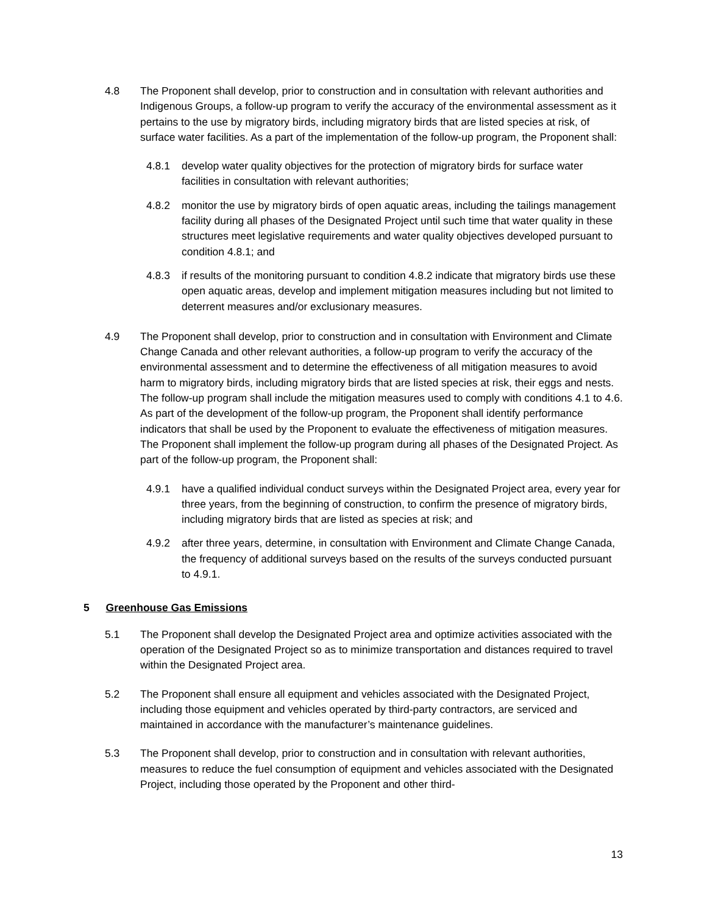4.8 The Proponent shall develop, prior to construction and in consultation with relevant authorities and Indigenous Groups, a follow-up program to verify the accuracy of the environmental assessment as it pertains to the use by migratory birds, including migratory birds that are listed species at risk, of surface water facilities. As a part of the implementation of the follow-up program, the Proponent shall:
4.8.1 develop water quality objectives for the protection of migratory birds for surface water facilities in consultation with relevant authorities;
4.8.2 monitor the use by migratory birds of open aquatic areas, including the tailings management facility during all phases of the Designated Project until such time that water quality in these structures meet legislative requirements and water quality objectives developed pursuant to condition 4.8.1; and
4.8.3 if results of the monitoring pursuant to condition 4.8.2 indicate that migratory birds use these open aquatic areas, develop and implement mitigation measures including but not limited to deterrent measures and/or exclusionary measures.
4.9 The Proponent shall develop, prior to construction and in consultation with Environment and Climate Change Canada and other relevant authorities, a follow-up program to verify the accuracy of the environmental assessment and to determine the effectiveness of all mitigation measures to avoid harm to migratory birds, including migratory birds that are listed species at risk, their eggs and nests. The follow-up program shall include the mitigation measures used to comply with conditions 4.1 to 4.6. As part of the development of the follow-up program, the Proponent shall identify performance indicators that shall be used by the Proponent to evaluate the effectiveness of mitigation measures. The Proponent shall implement the follow-up program during all phases of the Designated Project. As part of the follow-up program, the Proponent shall:
4.9.1 have a qualified individual conduct surveys within the Designated Project area, every year for three years, from the beginning of construction, to confirm the presence of migratory birds, including migratory birds that are listed as species at risk; and
4.9.2 after three years, determine, in consultation with Environment and Climate Change Canada, the frequency of additional surveys based on the results of the surveys conducted pursuant to 4.9.1.
5 Greenhouse Gas Emissions
5.1 The Proponent shall develop the Designated Project area and optimize activities associated with the operation of the Designated Project so as to minimize transportation and distances required to travel within the Designated Project area.
5.2 The Proponent shall ensure all equipment and vehicles associated with the Designated Project, including those equipment and vehicles operated by third-party contractors, are serviced and maintained in accordance with the manufacturer’s maintenance guidelines.
5.3 The Proponent shall develop, prior to construction and in consultation with relevant authorities, measures to reduce the fuel consumption of equipment and vehicles associated with the Designated Project, including those operated by the Proponent and other third-
13